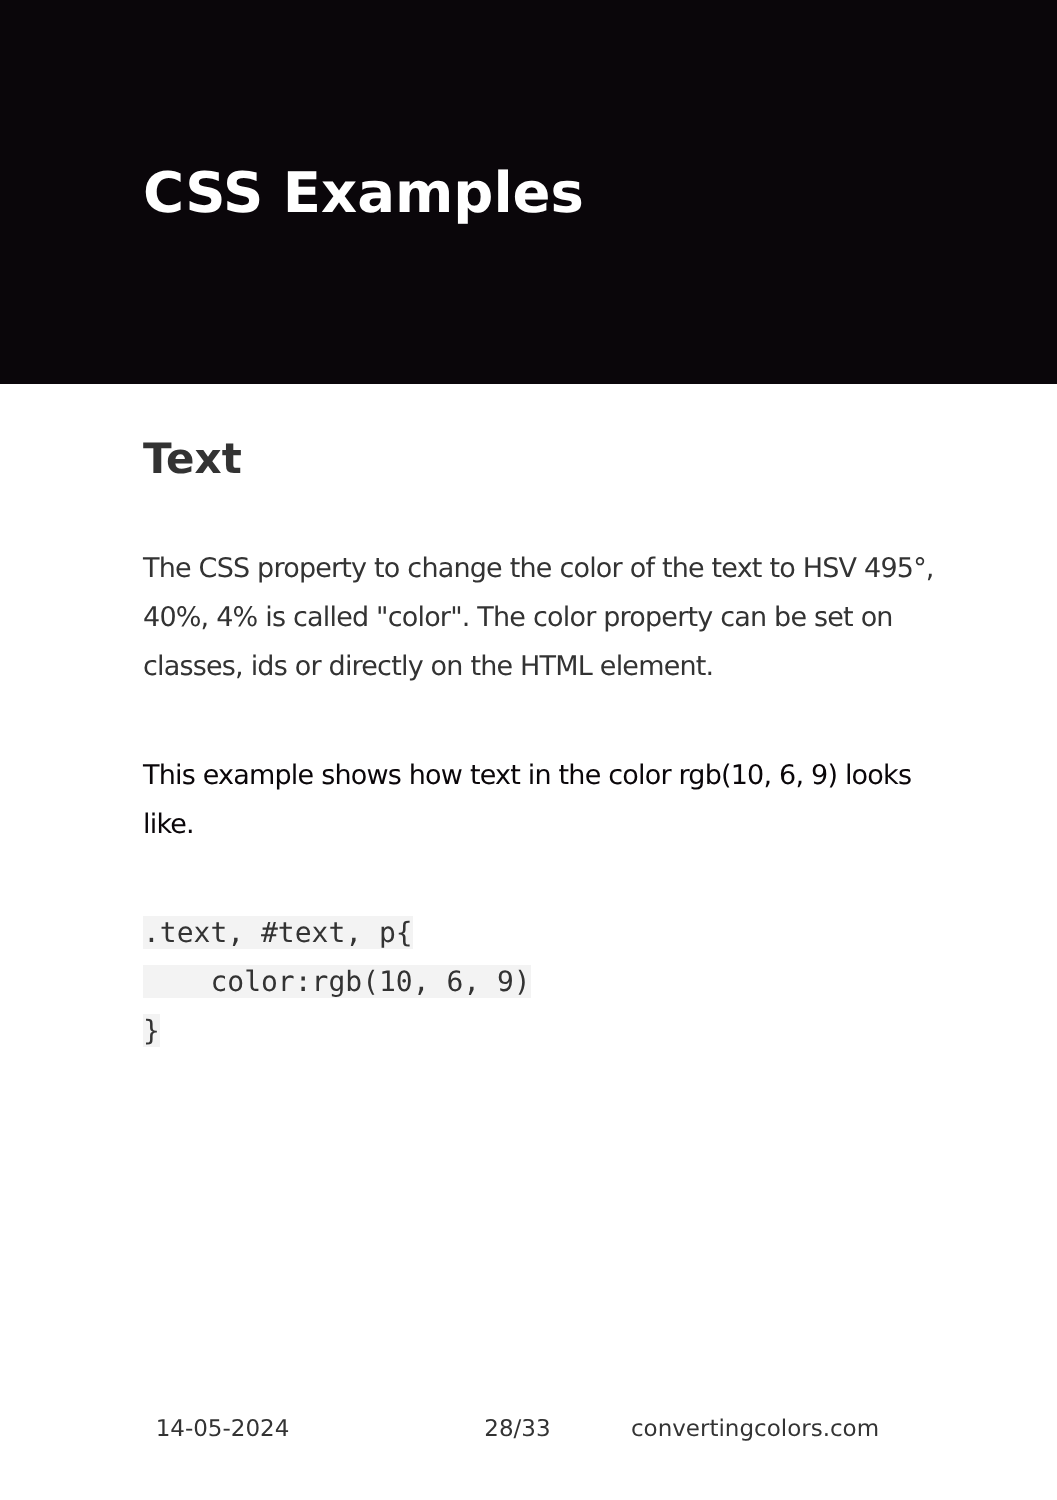CSS Examples
Text
The CSS property to change the color of the text to HSV 495°, 40%, 4% is called "color". The color property can be set on classes, ids or directly on the HTML element.
This example shows how text in the color rgb(10, 6, 9) looks like.
.text, #text, p{
    color:rgb(10, 6, 9)
}
14-05-2024 28/33 convertingcolors.com